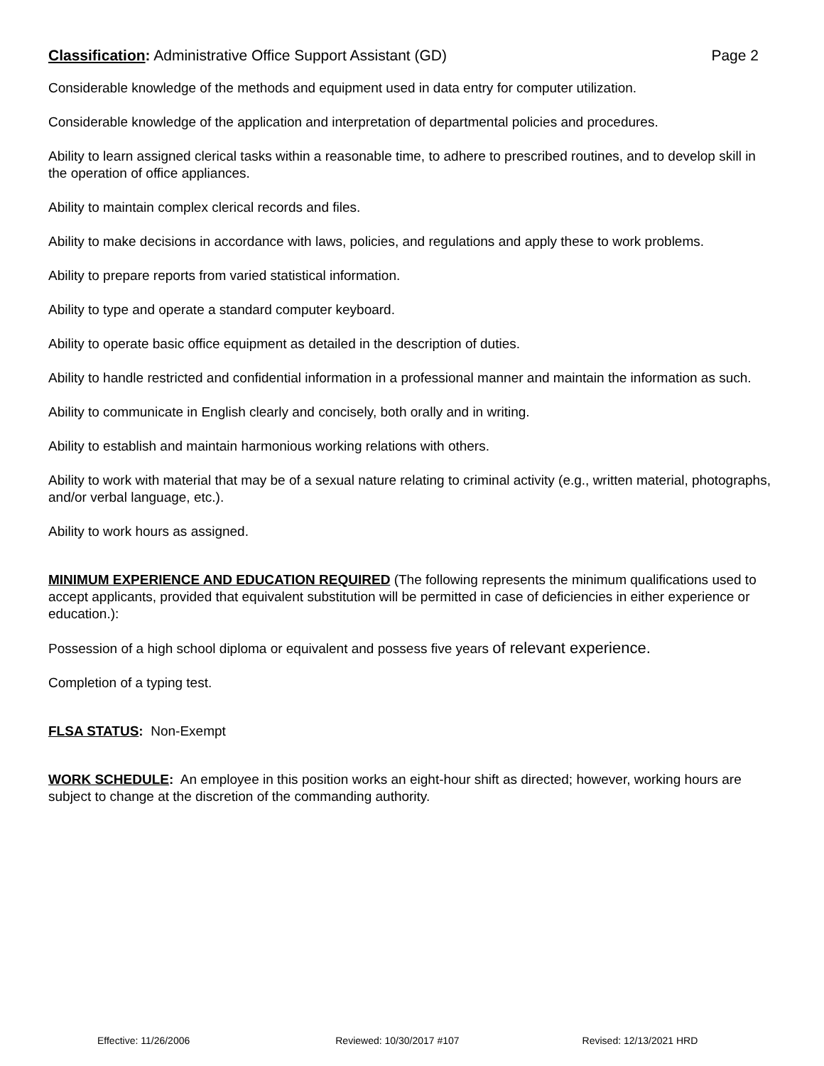Classification: Administrative Office Support Assistant (GD)
Page 2
Considerable knowledge of the methods and equipment used in data entry for computer utilization.
Considerable knowledge of the application and interpretation of departmental policies and procedures.
Ability to learn assigned clerical tasks within a reasonable time, to adhere to prescribed routines, and to develop skill in the operation of office appliances.
Ability to maintain complex clerical records and files.
Ability to make decisions in accordance with laws, policies, and regulations and apply these to work problems.
Ability to prepare reports from varied statistical information.
Ability to type and operate a standard computer keyboard.
Ability to operate basic office equipment as detailed in the description of duties.
Ability to handle restricted and confidential information in a professional manner and maintain the information as such.
Ability to communicate in English clearly and concisely, both orally and in writing.
Ability to establish and maintain harmonious working relations with others.
Ability to work with material that may be of a sexual nature relating to criminal activity (e.g., written material, photographs, and/or verbal language, etc.).
Ability to work hours as assigned.
MINIMUM EXPERIENCE AND EDUCATION REQUIRED (The following represents the minimum qualifications used to accept applicants, provided that equivalent substitution will be permitted in case of deficiencies in either experience or education.):
Possession of a high school diploma or equivalent and possess five years of relevant experience.
Completion of a typing test.
FLSA STATUS: Non-Exempt
WORK SCHEDULE: An employee in this position works an eight-hour shift as directed; however, working hours are subject to change at the discretion of the commanding authority.
Effective: 11/26/2006 Reviewed: 10/30/2017 #107 Revised: 12/13/2021 HRD